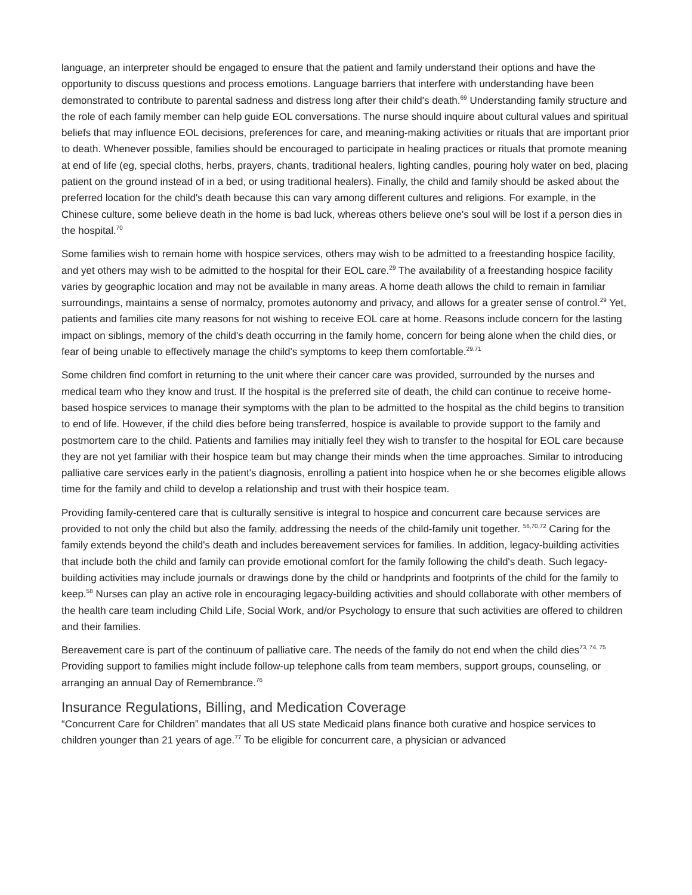language, an interpreter should be engaged to ensure that the patient and family understand their options and have the opportunity to discuss questions and process emotions. Language barriers that interfere with understanding have been demonstrated to contribute to parental sadness and distress long after their child's death.<sup>69</sup> Understanding family structure and the role of each family member can help guide EOL conversations. The nurse should inquire about cultural values and spiritual beliefs that may influence EOL decisions, preferences for care, and meaning-making activities or rituals that are important prior to death. Whenever possible, families should be encouraged to participate in healing practices or rituals that promote meaning at end of life (eg, special cloths, herbs, prayers, chants, traditional healers, lighting candles, pouring holy water on bed, placing patient on the ground instead of in a bed, or using traditional healers). Finally, the child and family should be asked about the preferred location for the child's death because this can vary among different cultures and religions. For example, in the Chinese culture, some believe death in the home is bad luck, whereas others believe one's soul will be lost if a person dies in the hospital.<sup>70</sup>
Some families wish to remain home with hospice services, others may wish to be admitted to a freestanding hospice facility, and yet others may wish to be admitted to the hospital for their EOL care.<sup>29</sup> The availability of a freestanding hospice facility varies by geographic location and may not be available in many areas. A home death allows the child to remain in familiar surroundings, maintains a sense of normalcy, promotes autonomy and privacy, and allows for a greater sense of control.<sup>29</sup> Yet, patients and families cite many reasons for not wishing to receive EOL care at home. Reasons include concern for the lasting impact on siblings, memory of the child's death occurring in the family home, concern for being alone when the child dies, or fear of being unable to effectively manage the child's symptoms to keep them comfortable.<sup>29,71</sup>
Some children find comfort in returning to the unit where their cancer care was provided, surrounded by the nurses and medical team who they know and trust. If the hospital is the preferred site of death, the child can continue to receive home-based hospice services to manage their symptoms with the plan to be admitted to the hospital as the child begins to transition to end of life. However, if the child dies before being transferred, hospice is available to provide support to the family and postmortem care to the child. Patients and families may initially feel they wish to transfer to the hospital for EOL care because they are not yet familiar with their hospice team but may change their minds when the time approaches. Similar to introducing palliative care services early in the patient's diagnosis, enrolling a patient into hospice when he or she becomes eligible allows time for the family and child to develop a relationship and trust with their hospice team.
Providing family-centered care that is culturally sensitive is integral to hospice and concurrent care because services are provided to not only the child but also the family, addressing the needs of the child-family unit together. <sup>56,70,72</sup> Caring for the family extends beyond the child's death and includes bereavement services for families. In addition, legacy-building activities that include both the child and family can provide emotional comfort for the family following the child's death. Such legacy-building activities may include journals or drawings done by the child or handprints and footprints of the child for the family to keep.<sup>58</sup> Nurses can play an active role in encouraging legacy-building activities and should collaborate with other members of the health care team including Child Life, Social Work, and/or Psychology to ensure that such activities are offered to children and their families.
Bereavement care is part of the continuum of palliative care. The needs of the family do not end when the child dies<sup>73, 74, 75</sup> Providing support to families might include follow-up telephone calls from team members, support groups, counseling, or arranging an annual Day of Remembrance.<sup>76</sup>
Insurance Regulations, Billing, and Medication Coverage
“Concurrent Care for Children” mandates that all US state Medicaid plans finance both curative and hospice services to children younger than 21 years of age.<sup>77</sup> To be eligible for concurrent care, a physician or advanced